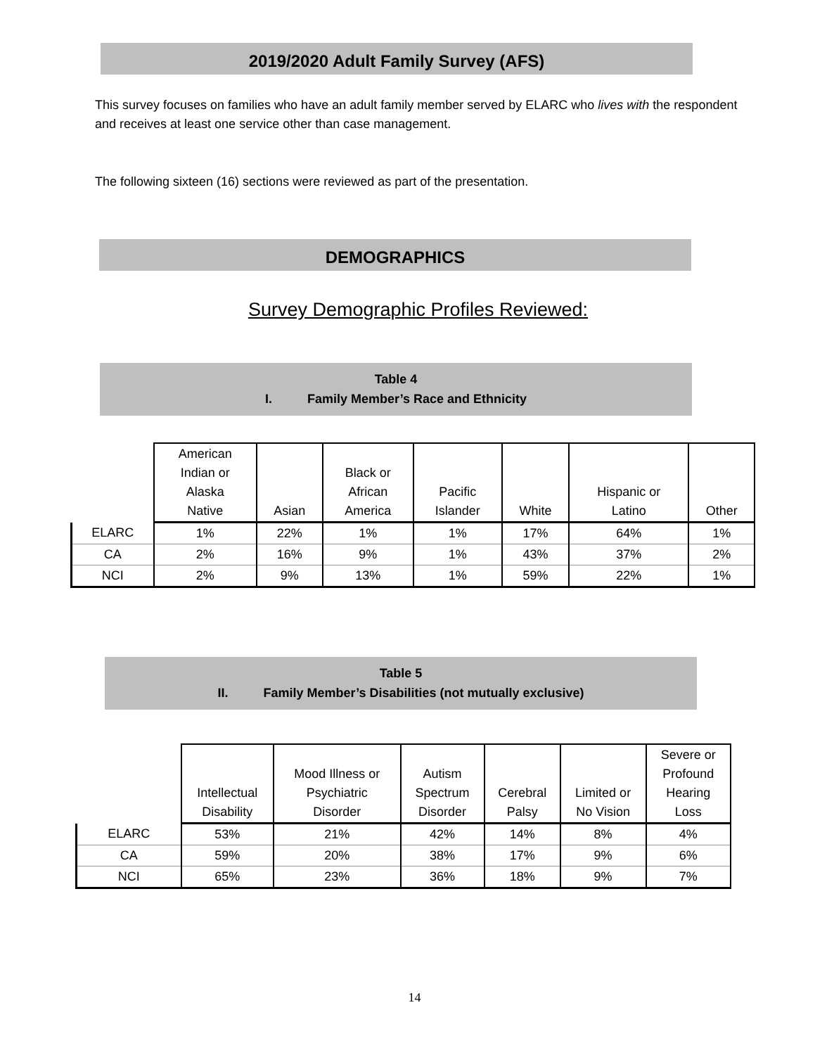2019/2020 Adult Family Survey (AFS)
This survey focuses on families who have an adult family member served by ELARC who lives with the respondent and receives at least one service other than case management.
The following sixteen (16) sections were reviewed as part of the presentation.
DEMOGRAPHICS
Survey Demographic Profiles Reviewed:
Table 4
I. Family Member’s Race and Ethnicity
| | American Indian or Alaska Native | Asian | Black or African America | Pacific Islander | White | Hispanic or Latino | Other |
| --- | --- | --- | --- | --- | --- | --- | --- |
| ELARC | 1% | 22% | 1% | 1% | 17% | 64% | 1% |
| CA | 2% | 16% | 9% | 1% | 43% | 37% | 2% |
| NCI | 2% | 9% | 13% | 1% | 59% | 22% | 1% |
Table 5
II. Family Member’s Disabilities (not mutually exclusive)
| | Intellectual Disability | Mood Illness or Psychiatric Disorder | Autism Spectrum Disorder | Cerebral Palsy | Limited or No Vision | Severe or Profound Hearing Loss |
| --- | --- | --- | --- | --- | --- | --- |
| ELARC | 53% | 21% | 42% | 14% | 8% | 4% |
| CA | 59% | 20% | 38% | 17% | 9% | 6% |
| NCI | 65% | 23% | 36% | 18% | 9% | 7% |
14